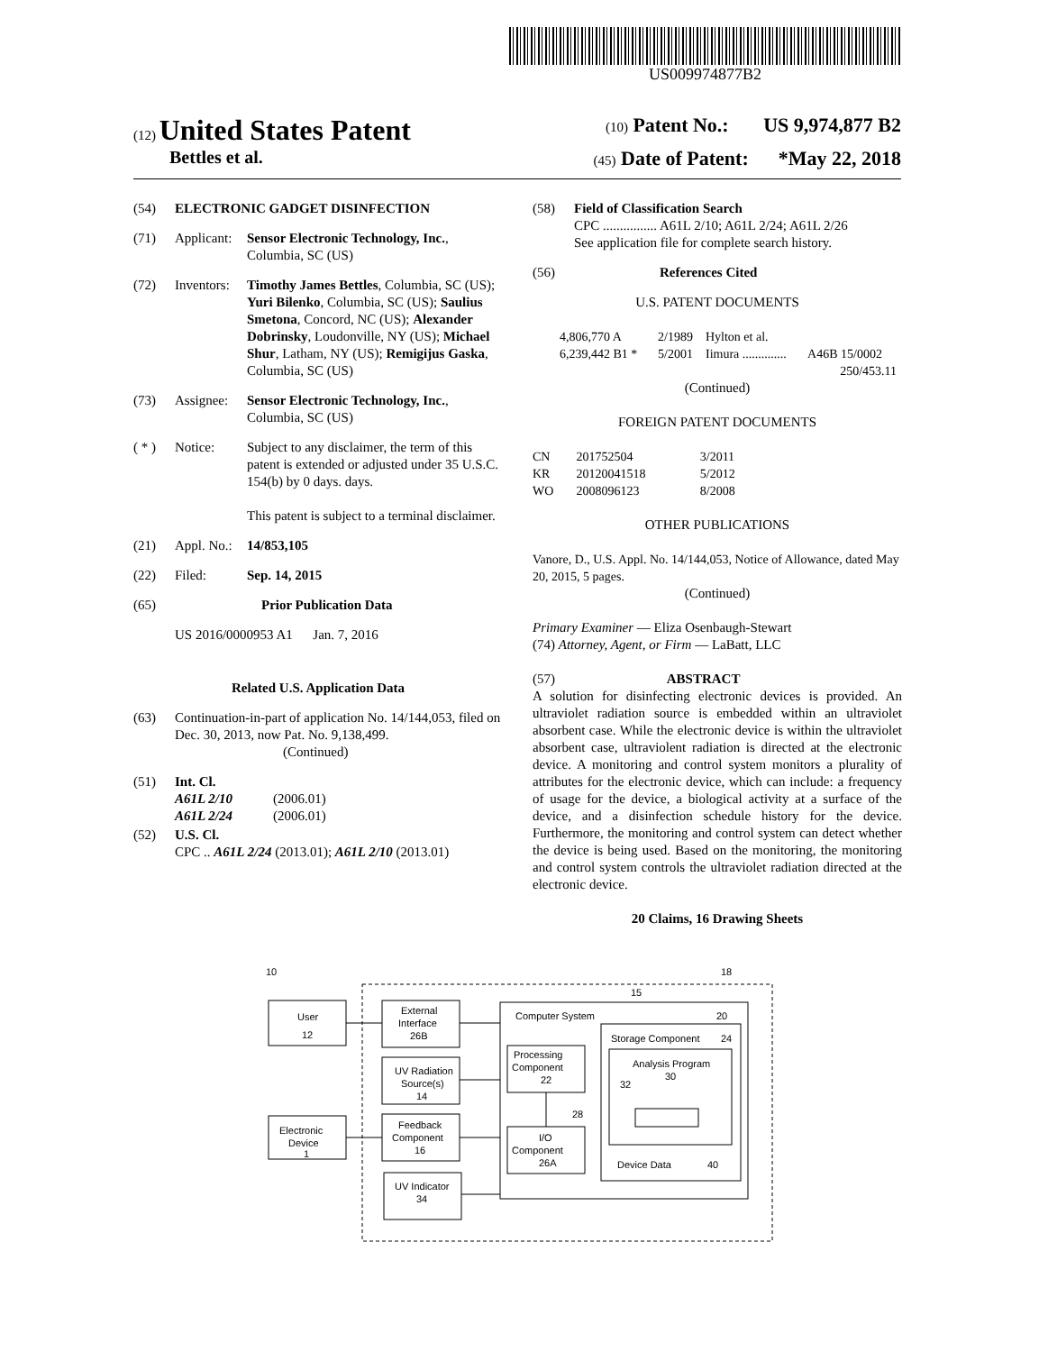US009974877B2
(12) United States Patent
(10) Patent No.: US 9,974,877 B2
Bettles et al.
(45) Date of Patent: *May 22, 2018
(54) ELECTRONIC GADGET DISINFECTION
(71) Applicant: Sensor Electronic Technology, Inc., Columbia, SC (US)
(72) Inventors: Timothy James Bettles, Columbia, SC (US); Yuri Bilenko, Columbia, SC (US); Saulius Smetona, Concord, NC (US); Alexander Dobrinsky, Loudonville, NY (US); Michael Shur, Latham, NY (US); Remigijus Gaska, Columbia, SC (US)
(73) Assignee: Sensor Electronic Technology, Inc., Columbia, SC (US)
( * ) Notice: Subject to any disclaimer, the term of this patent is extended or adjusted under 35 U.S.C. 154(b) by 0 days. days.
This patent is subject to a terminal disclaimer.
(21) Appl. No.: 14/853,105
(22) Filed: Sep. 14, 2015
(65) Prior Publication Data
US 2016/0000953 A1 Jan. 7, 2016
Related U.S. Application Data
(63) Continuation-in-part of application No. 14/144,053, filed on Dec. 30, 2013, now Pat. No. 9,138,499.
(Continued)
(51) Int. Cl.
A61L 2/10 (2006.01)
A61L 2/24 (2006.01)
(52) U.S. Cl.
CPC .. A61L 2/24 (2013.01); A61L 2/10 (2013.01)
(58) Field of Classification Search
CPC ................ A61L 2/10; A61L 2/24; A61L 2/26
See application file for complete search history.
(56) References Cited
U.S. PATENT DOCUMENTS
| 4,806,770 A | 2/1989 | Hylton et al. | |
| 6,239,442 B1 * | 5/2001 | Iimura .............. | A46B 15/0002 |
| | | | 250/453.11 |
(Continued)
FOREIGN PATENT DOCUMENTS
| CN | 201752504 | 3/2011 |
| KR | 20120041518 | 5/2012 |
| WO | 2008096123 | 8/2008 |
OTHER PUBLICATIONS
Vanore, D., U.S. Appl. No. 14/144,053, Notice of Allowance, dated May 20, 2015, 5 pages.
(Continued)
Primary Examiner — Eliza Osenbaugh-Stewart
(74) Attorney, Agent, or Firm — LaBatt, LLC
(57) ABSTRACT
A solution for disinfecting electronic devices is provided. An ultraviolet radiation source is embedded within an ultraviolet absorbent case. While the electronic device is within the ultraviolet absorbent case, ultraviolent radiation is directed at the electronic device. A monitoring and control system monitors a plurality of attributes for the electronic device, which can include: a frequency of usage for the device, a biological activity at a surface of the device, and a disinfection schedule history for the device. Furthermore, the monitoring and control system can detect whether the device is being used. Based on the monitoring, the monitoring and control system controls the ultraviolet radiation directed at the electronic device.
20 Claims, 16 Drawing Sheets
User
12
Electronic
Device
1
External
Interface
26B
UV Radiation
Source(s)
14
Feedback
Component
16
UV Indicator
34
Computer System
20
Storage Component
24
Processing
Component
22
I/O
Component
26A
Analysis Program
30
Device Data
40
10
18
15
32
28